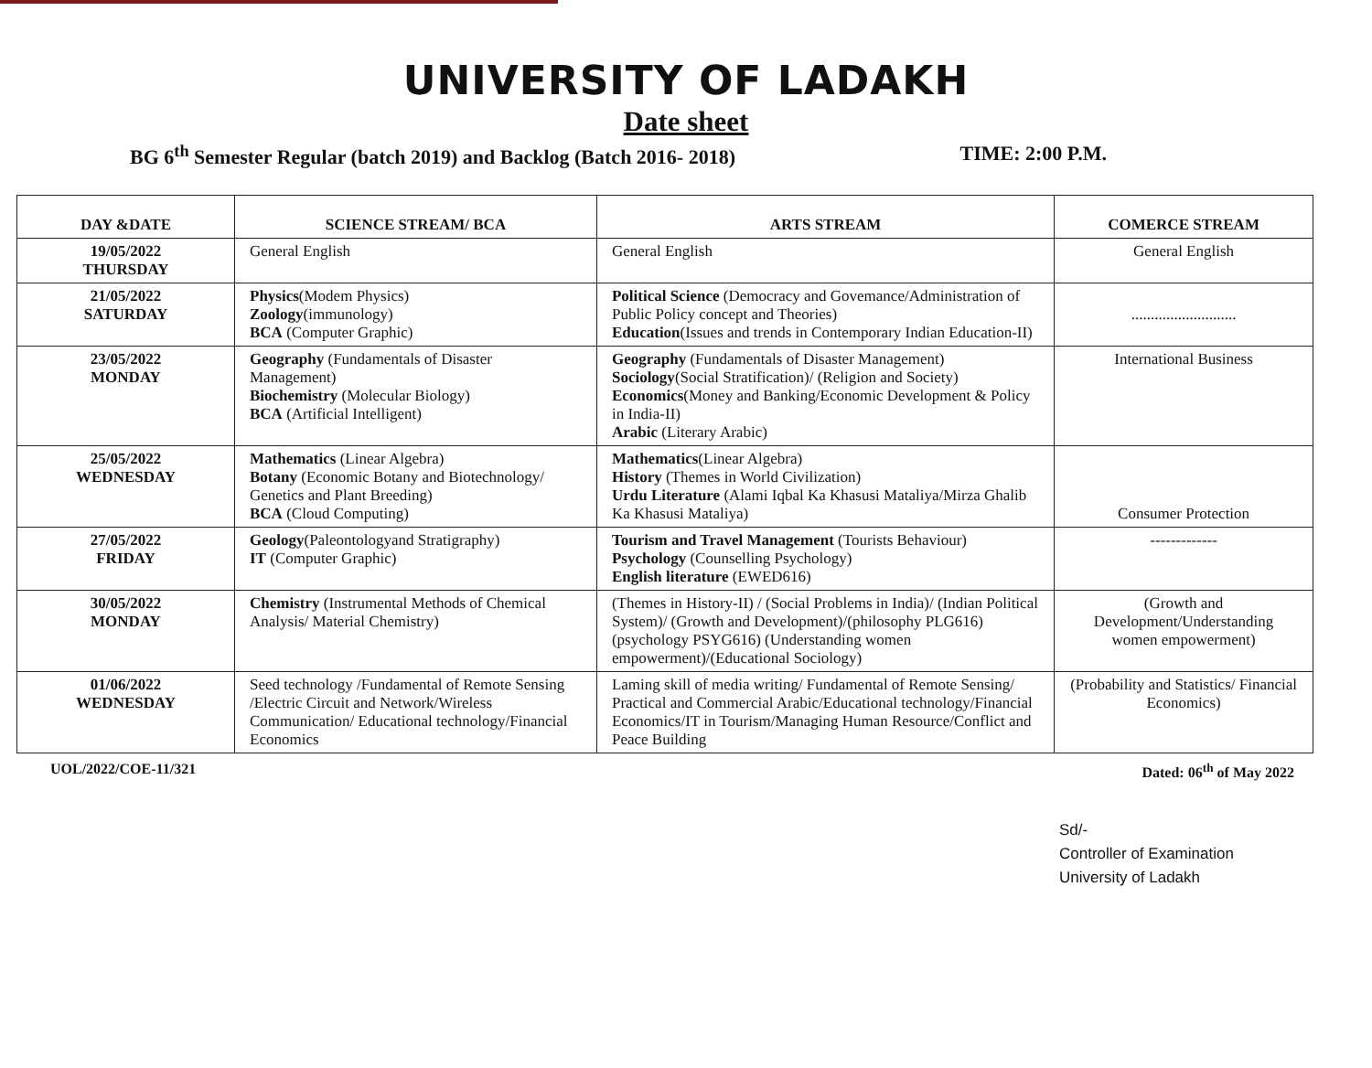UNIVERSITY OF LADAKH
Date sheet
BG 6<sup>th</sup> Semester Regular (batch 2019) and Backlog (Batch 2016- 2018) TIME: 2:00 P.M.
| DAY &DATE | SCIENCE STREAM/ BCA | ARTS STREAM | COMERCE STREAM |
| --- | --- | --- | --- |
| 19/05/2022 THURSDAY | General English | General English | General English |
| 21/05/2022 SATURDAY | Physics (Modem Physics) Zoology (immunology) BCA (Computer Graphic) | Political Science (Democracy and Govemance/Administration of Public Policy concept and Theories) Education (Issues and trends in Contemporary Indian Education-II) | ........................... |
| 23/05/2022 MONDAY | Geography (Fundamentals of Disaster Management) Biochemistry (Molecular Biology) BCA (Artificial Intelligent) | Geography (Fundamentals of Disaster Management) Sociology (Social Stratification)/ (Religion and Society) Economics (Money and Banking/Economic Development & Policy in India-II) Arabic (Literary Arabic) | International Business |
| 25/05/2022 WEDNESDAY | Mathematics (Linear Algebra) Botany (Economic Botany and Biotechnology/ Genetics and Plant Breeding) BCA (Cloud Computing) | Mathematics (Linear Algebra) History (Themes in World Civilization) Urdu Literature (Alami Iqbal Ka Khasusi Mataliya/Mirza Ghalib Ka Khasusi Mataliya) | Consumer Protection |
| 27/05/2022 FRIDAY | Geology (Paleontologyand Stratigraphy) IT (Computer Graphic) | Tourism and Travel Management (Tourists Behaviour) Psychology (Counselling Psychology) English literature (EWED616) | ------------- |
| 30/05/2022 MONDAY | Chemistry (Instrumental Methods of Chemical Analysis/ Material Chemistry) | (Themes in History-II) / (Social Problems in India)/ (Indian Political System)/ (Growth and Development)/(philosophy PLG616)(psychology PSYG616) (Understanding women empowerment)/(Educational Sociology) | (Growth and Development/Understanding women empowerment) |
| 01/06/2022 WEDNESDAY | Seed technology /Fundamental of Remote Sensing /Electric Circuit and Network/Wireless Communication/ Educational technology/Financial Economics | Laming skill of media writing/ Fundamental of Remote Sensing/ Practical and Commercial Arabic/Educational technology/Financial Economics/IT in Tourism/Managing Human Resource/Conflict and Peace Building | (Probability and Statistics/ Financial Economics) |
UOL/2022/COE-11/321 Dated: 06<sup>th</sup> of May 2022
Sd/-
Controller of Examination
University of Ladakh